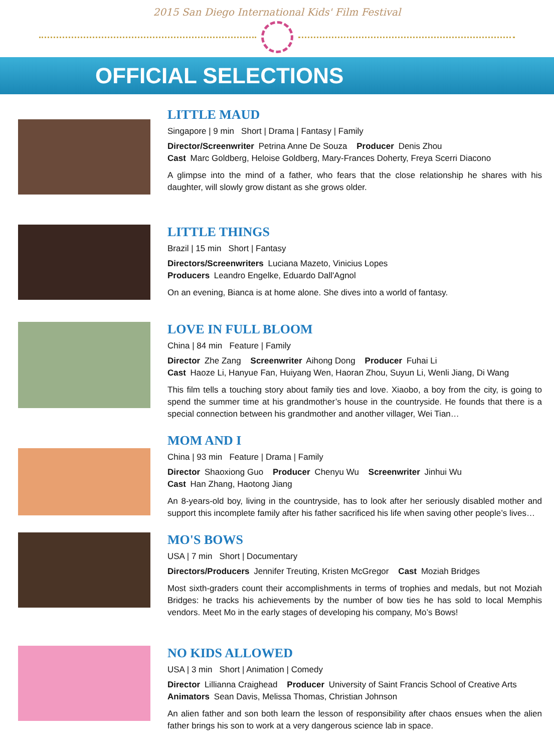2015 San Diego International Kids' Film Festival
OFFICIAL SELECTIONS
LITTLE MAUD
Singapore | 9 min Short | Drama | Fantasy | Family
Director/Screenwriter Petrina Anne De Souza Producer Denis Zhou
Cast Marc Goldberg, Heloise Goldberg, Mary-Frances Doherty, Freya Scerri Diacono
A glimpse into the mind of a father, who fears that the close relationship he shares with his daughter, will slowly grow distant as she grows older.
LITTLE THINGS
Brazil | 15 min Short | Fantasy
Directors/Screenwriters Luciana Mazeto, Vinicius Lopes
Producers Leandro Engelke, Eduardo Dall'Agnol
On an evening, Bianca is at home alone. She dives into a world of fantasy.
LOVE IN FULL BLOOM
China | 84 min Feature | Family
Director Zhe Zang Screenwriter Aihong Dong Producer Fuhai Li
Cast Haoze Li, Hanyue Fan, Huiyang Wen, Haoran Zhou, Suyun Li, Wenli Jiang, Di Wang
This film tells a touching story about family ties and love. Xiaobo, a boy from the city, is going to spend the summer time at his grandmother’s house in the countryside. He founds that there is a special connection between his grandmother and another villager, Wei Tian…
MOM AND I
China | 93 min Feature | Drama | Family
Director Shaoxiong Guo Producer Chenyu Wu Screenwriter Jinhui Wu
Cast Han Zhang, Haotong Jiang
An 8-years-old boy, living in the countryside, has to look after her seriously disabled mother and support this incomplete family after his father sacrificed his life when saving other people’s lives…
MO'S BOWS
USA | 7 min Short | Documentary
Directors/Producers Jennifer Treuting, Kristen McGregor Cast Moziah Bridges
Most sixth-graders count their accomplishments in terms of trophies and medals, but not Moziah Bridges: he tracks his achievements by the number of bow ties he has sold to local Memphis vendors. Meet Mo in the early stages of developing his company, Mo’s Bows!
NO KIDS ALLOWED
USA | 3 min Short | Animation | Comedy
Director Lillianna Craighead Producer University of Saint Francis School of Creative Arts
Animators Sean Davis, Melissa Thomas, Christian Johnson
An alien father and son both learn the lesson of responsibility after chaos ensues when the alien father brings his son to work at a very dangerous science lab in space.